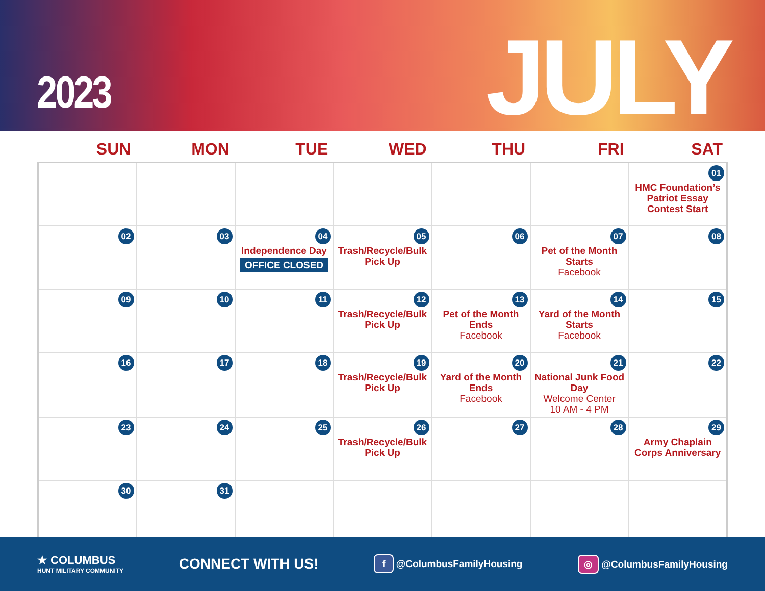2023
JULY
SUN MON TUE WED THU FRI SAT
| | | | | | | 01 HMC Foundation’s Patriot Essay Contest Start |
| 02 | 03 | 04 Independence Day OFFICE CLOSED | 05 Trash/Recycle/Bulk Pick Up | 06 | 07 Pet of the Month Starts Facebook | 08 |
| 09 | 10 | 11 | 12 Trash/Recycle/Bulk Pick Up | 13 Pet of the Month Ends Facebook | 14 Yard of the Month Starts Facebook | 15 |
| 16 | 17 | 18 | 19 Trash/Recycle/Bulk Pick Up | 20 Yard of the Month Ends Facebook | 21 National Junk Food Day Welcome Center 10 AM - 4 PM | 22 |
| 23 | 24 | 25 | 26 Trash/Recycle/Bulk Pick Up | 27 | 28 | 29 Army Chaplain Corps Anniversary |
| 30 | 31 | | | | | |
★ COLUMBUS
HUNT MILITARY COMMUNITY
CONNECT WITH US!
f @ColumbusFamilyHousing
◎ @ColumbusFamilyHousing